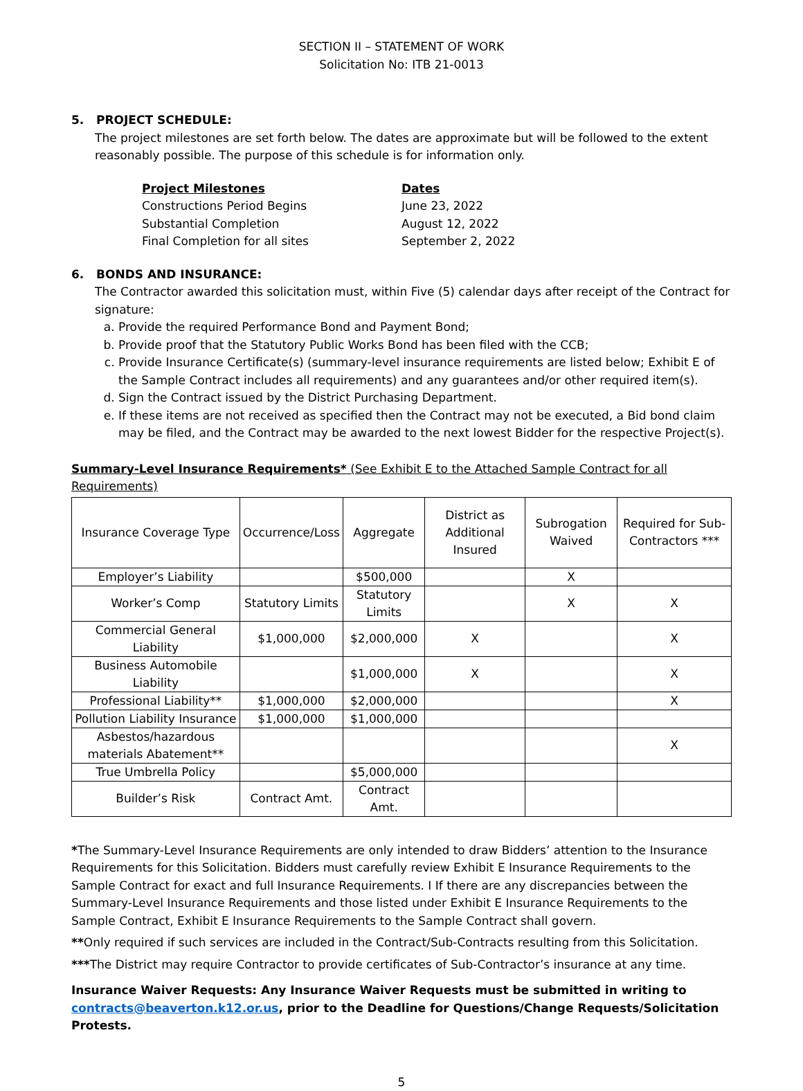SECTION II – STATEMENT OF WORK
Solicitation No: ITB 21-0013
5. PROJECT SCHEDULE:
The project milestones are set forth below. The dates are approximate but will be followed to the extent reasonably possible. The purpose of this schedule is for information only.
| Project Milestones | Dates |
| Constructions Period Begins | June 23, 2022 |
| Substantial Completion | August 12, 2022 |
| Final Completion for all sites | September 2, 2022 |
6. BONDS AND INSURANCE:
The Contractor awarded this solicitation must, within Five (5) calendar days after receipt of the Contract for signature:
a. Provide the required Performance Bond and Payment Bond;
b. Provide proof that the Statutory Public Works Bond has been filed with the CCB;
c. Provide Insurance Certificate(s) (summary-level insurance requirements are listed below; Exhibit E of the Sample Contract includes all requirements) and any guarantees and/or other required item(s).
d. Sign the Contract issued by the District Purchasing Department.
e. If these items are not received as specified then the Contract may not be executed, a Bid bond claim may be filed, and the Contract may be awarded to the next lowest Bidder for the respective Project(s).
Summary-Level Insurance Requirements* (See Exhibit E to the Attached Sample Contract for all Requirements)
| Insurance Coverage Type | Occurrence/Loss | Aggregate | District as Additional Insured | Subrogation Waived | Required for Sub-Contractors *** |
| --- | --- | --- | --- | --- | --- |
| Employer’s Liability | | $500,000 | | X | |
| Worker’s Comp | Statutory Limits | Statutory Limits | | X | X |
| Commercial General Liability | $1,000,000 | $2,000,000 | X | | X |
| Business Automobile Liability | | $1,000,000 | X | | X |
| Professional Liability** | $1,000,000 | $2,000,000 | | | X |
| Pollution Liability Insurance | $1,000,000 | $1,000,000 | | | |
| Asbestos/hazardous materials Abatement** | | | | | X |
| True Umbrella Policy | | $5,000,000 | | | |
| Builder’s Risk | Contract Amt. | Contract Amt. | | | |
*The Summary-Level Insurance Requirements are only intended to draw Bidders’ attention to the Insurance Requirements for this Solicitation. Bidders must carefully review Exhibit E Insurance Requirements to the Sample Contract for exact and full Insurance Requirements. I If there are any discrepancies between the Summary-Level Insurance Requirements and those listed under Exhibit E Insurance Requirements to the Sample Contract, Exhibit E Insurance Requirements to the Sample Contract shall govern.
**Only required if such services are included in the Contract/Sub-Contracts resulting from this Solicitation.
***The District may require Contractor to provide certificates of Sub-Contractor’s insurance at any time.
Insurance Waiver Requests: Any Insurance Waiver Requests must be submitted in writing to contracts@beaverton.k12.or.us, prior to the Deadline for Questions/Change Requests/Solicitation Protests.
5